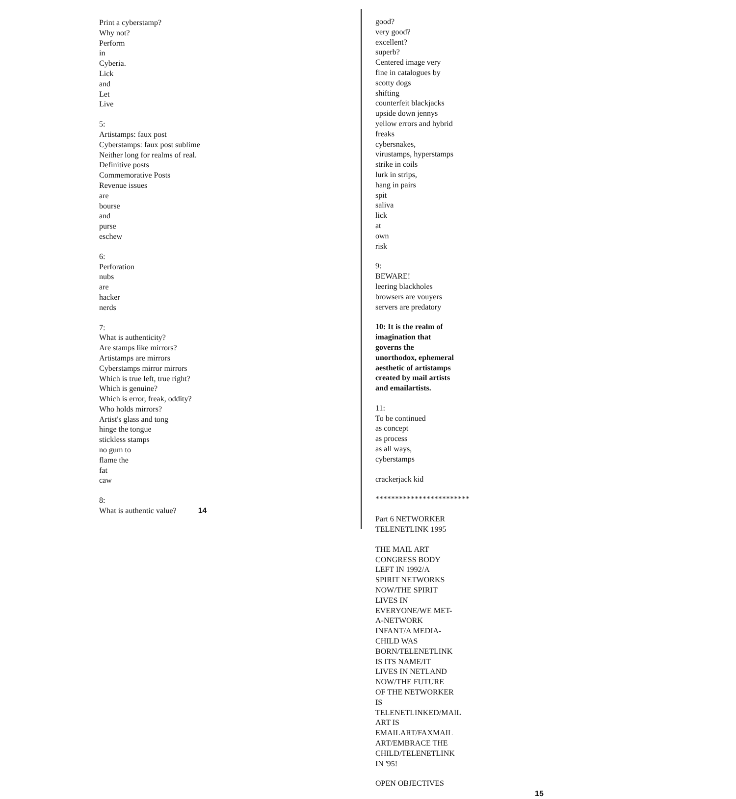Print a cyberstamp?
Why not?
Perform
in
Cyberia.
Lick
and
Let
Live
5:
Artistamps: faux post
Cyberstamps: faux post sublime
Neither long for realms of real.
Definitive posts
Commemorative Posts
Revenue issues
are
bourse
and
purse
eschew
6:
Perforation
nubs
are
hacker
nerds
7:
What is authenticity?
Are stamps like mirrors?
Artistamps are mirrors
Cyberstamps mirror mirrors
Which is true left, true right?
Which is genuine?
Which is error, freak, oddity?
Who holds mirrors?
Artist's glass and tong
hinge the tongue
stickless stamps
no gum to
flame the
fat
caw
8:
What is authentic value? 14
good?
very good?
excellent?
superb?
Centered image very fine in catalogues by scotty dogs
shifting
counterfeit blackjacks
upside down jennys
yellow errors and hybrid freaks
cybersnakes, virustamps, hyperstamps
strike in coils
lurk in strips,
hang in pairs
spit
saliva
lick
at
own
risk
9:
BEWARE!
leering blackholes
browsers are vouyers
servers are predatory
10: It is the realm of imagination that governs the unorthodox, ephemeral aesthetic of artistamps created by mail artists and emailartists.
11:
To be continued
as concept
as process
as all ways,
cyberstamps
crackerjack kid
************************
Part 6 NETWORKER TELENETLINK 1995
THE MAIL ART CONGRESS BODY LEFT IN 1992/A SPIRIT NETWORKS NOW/THE SPIRIT LIVES IN EVERYONE/WE MET-A-NETWORK INFANT/A MEDIA-CHILD WAS BORN/TELENETLINK IS ITS NAME/IT LIVES IN NETLAND NOW/THE FUTURE OF THE NETWORKER IS TELENETLINKED/MAIL ART IS EMAILART/FAXMAIL ART/EMBRACE THE CHILD/TELENETLINK IN '95!
OPEN OBJECTIVES
15